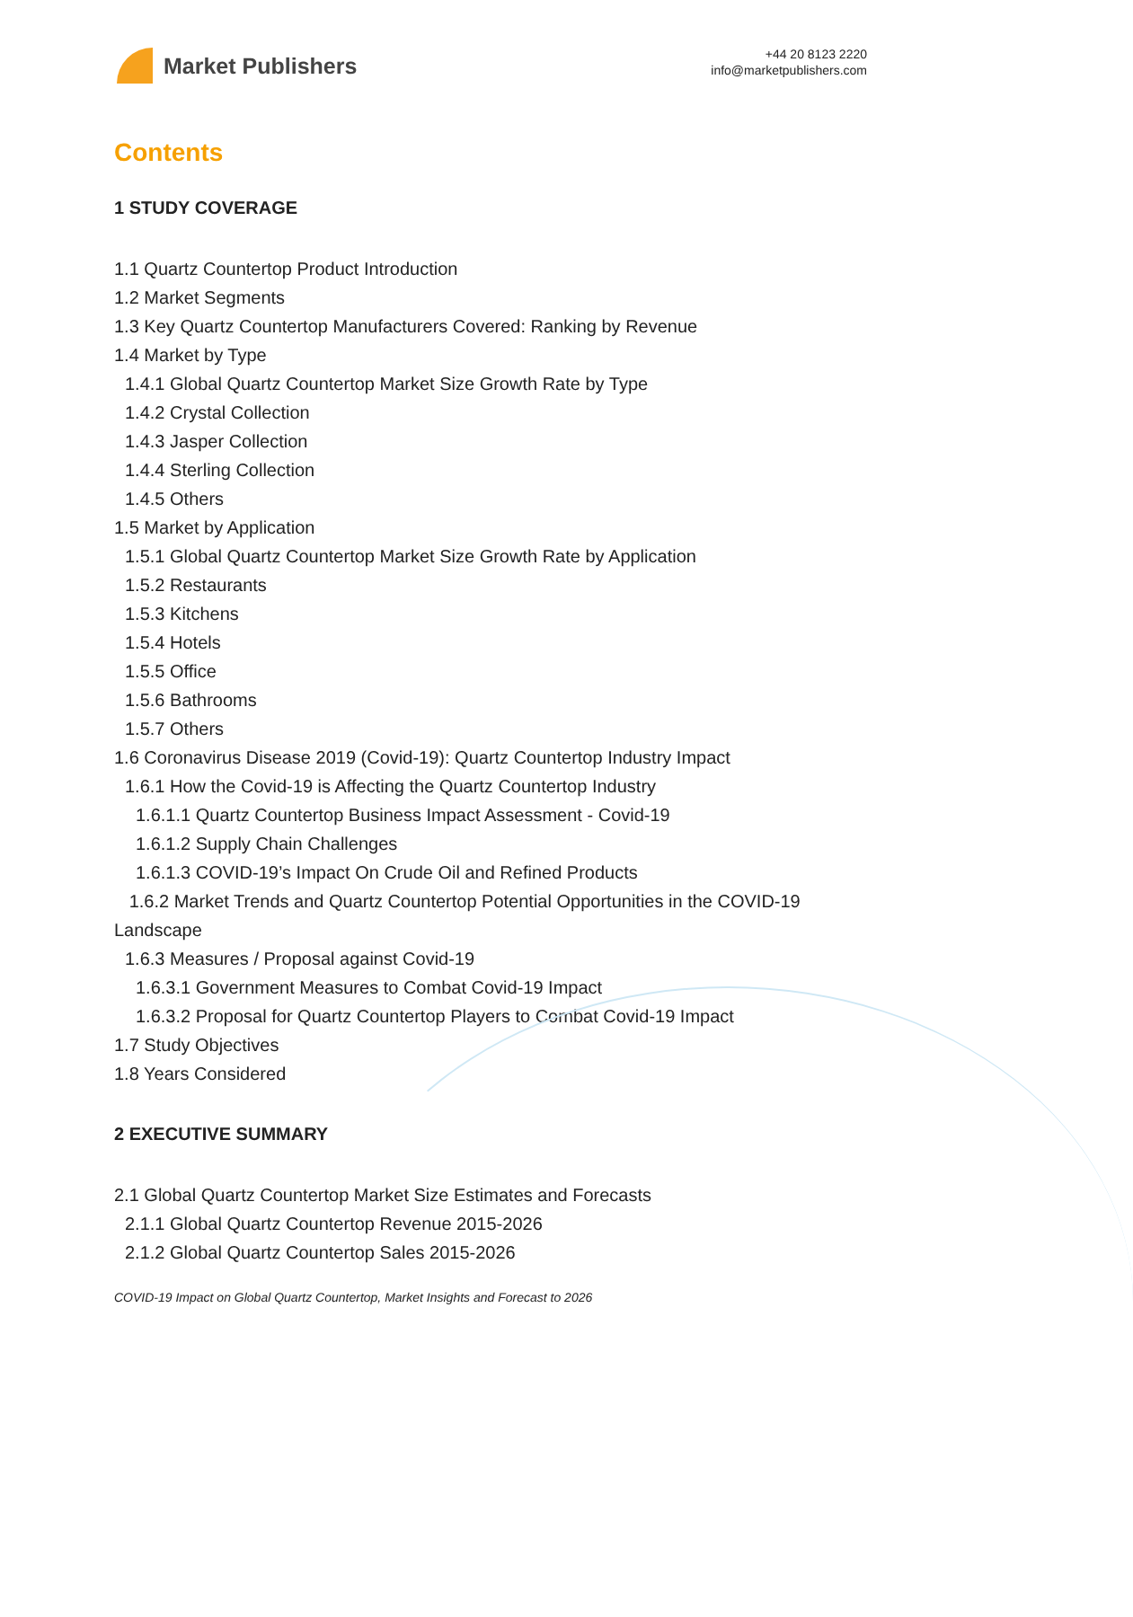Market Publishers
+44 20 8123 2220
info@marketpublishers.com
Contents
1 STUDY COVERAGE
1.1 Quartz Countertop Product Introduction
1.2 Market Segments
1.3 Key Quartz Countertop Manufacturers Covered: Ranking by Revenue
1.4 Market by Type
1.4.1 Global Quartz Countertop Market Size Growth Rate by Type
1.4.2 Crystal Collection
1.4.3 Jasper Collection
1.4.4 Sterling Collection
1.4.5 Others
1.5 Market by Application
1.5.1 Global Quartz Countertop Market Size Growth Rate by Application
1.5.2 Restaurants
1.5.3 Kitchens
1.5.4 Hotels
1.5.5 Office
1.5.6 Bathrooms
1.5.7 Others
1.6 Coronavirus Disease 2019 (Covid-19): Quartz Countertop Industry Impact
1.6.1 How the Covid-19 is Affecting the Quartz Countertop Industry
1.6.1.1 Quartz Countertop Business Impact Assessment - Covid-19
1.6.1.2 Supply Chain Challenges
1.6.1.3 COVID-19’s Impact On Crude Oil and Refined Products
1.6.2 Market Trends and Quartz Countertop Potential Opportunities in the COVID-19 Landscape
1.6.3 Measures / Proposal against Covid-19
1.6.3.1 Government Measures to Combat Covid-19 Impact
1.6.3.2 Proposal for Quartz Countertop Players to Combat Covid-19 Impact
1.7 Study Objectives
1.8 Years Considered
2 EXECUTIVE SUMMARY
2.1 Global Quartz Countertop Market Size Estimates and Forecasts
2.1.1 Global Quartz Countertop Revenue 2015-2026
2.1.2 Global Quartz Countertop Sales 2015-2026
COVID-19 Impact on Global Quartz Countertop, Market Insights and Forecast to 2026